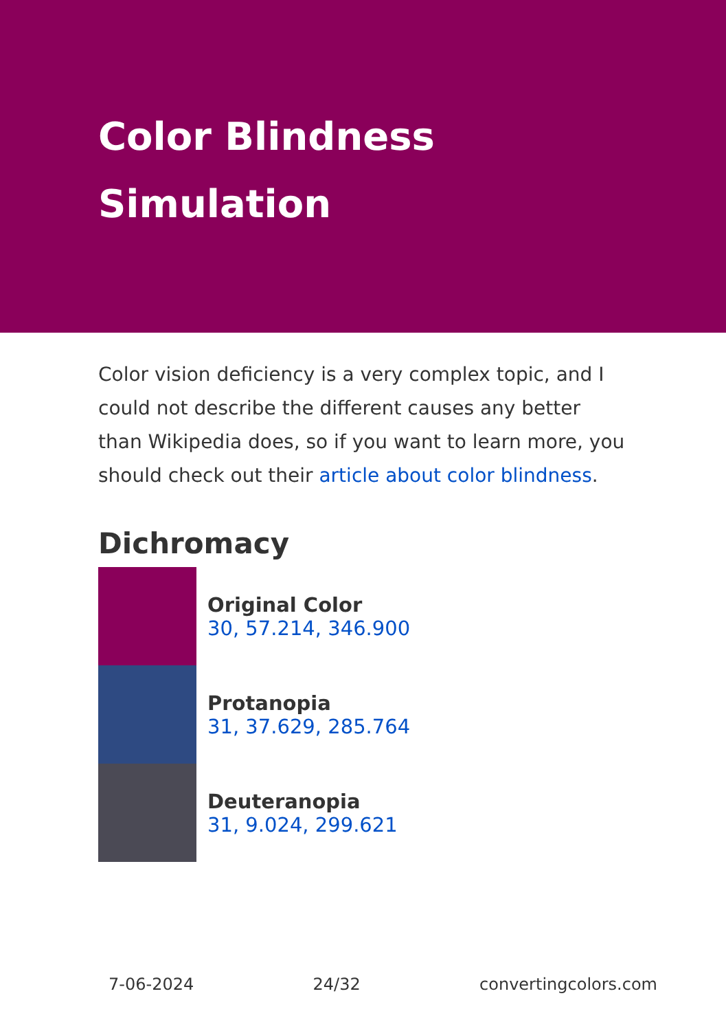Color Blindness Simulation
Color vision deficiency is a very complex topic, and I could not describe the different causes any better than Wikipedia does, so if you want to learn more, you should check out their article about color blindness.
Dichromacy
Original Color
30, 57.214, 346.900
Protanopia
31, 37.629, 285.764
Deuteranopia
31, 9.024, 299.621
7-06-2024 24/32 convertingcolors.com